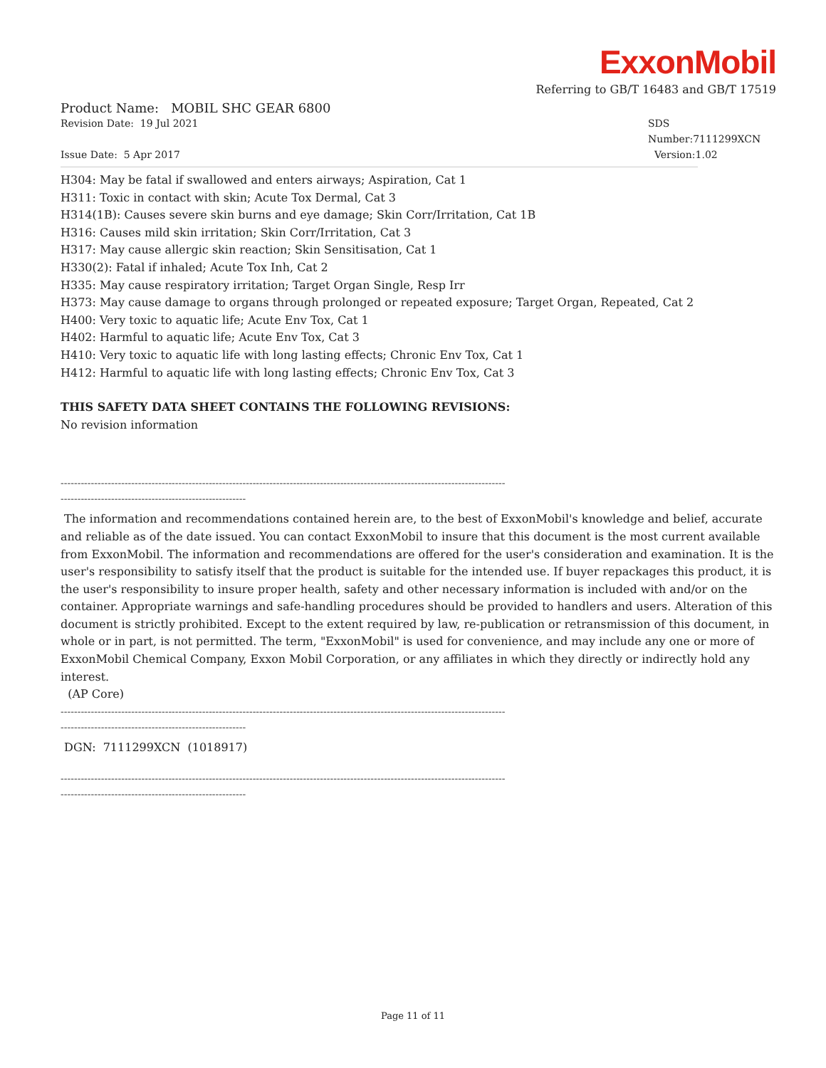ExxonMobil
Referring to GB/T 16483 and GB/T 17519
Product Name: MOBIL SHC GEAR 6800
Revision Date: 19 Jul 2021 SDS Number:7111299XCN
Issue Date: 5 Apr 2017 Version:1.02
H304: May be fatal if swallowed and enters airways; Aspiration, Cat 1 H311: Toxic in contact with skin; Acute Tox Dermal, Cat 3 H314(1B): Causes severe skin burns and eye damage; Skin Corr/Irritation, Cat 1B H316: Causes mild skin irritation; Skin Corr/Irritation, Cat 3 H317: May cause allergic skin reaction; Skin Sensitisation, Cat 1 H330(2): Fatal if inhaled; Acute Tox Inh, Cat 2 H335: May cause respiratory irritation; Target Organ Single, Resp Irr H373: May cause damage to organs through prolonged or repeated exposure; Target Organ, Repeated, Cat 2 H400: Very toxic to aquatic life; Acute Env Tox, Cat 1 H402: Harmful to aquatic life; Acute Env Tox, Cat 3 H410: Very toxic to aquatic life with long lasting effects; Chronic Env Tox, Cat 1 H412: Harmful to aquatic life with long lasting effects; Chronic Env Tox, Cat 3
THIS SAFETY DATA SHEET CONTAINS THE FOLLOWING REVISIONS:
No revision information
------------------------------------------------------------------------------------------------------------------------------------
-------------------------------------------------------
The information and recommendations contained herein are, to the best of ExxonMobil's knowledge and belief, accurate and reliable as of the date issued. You can contact ExxonMobil to insure that this document is the most current available from ExxonMobil. The information and recommendations are offered for the user's consideration and examination. It is the user's responsibility to satisfy itself that the product is suitable for the intended use. If buyer repackages this product, it is the user's responsibility to insure proper health, safety and other necessary information is included with and/or on the container. Appropriate warnings and safe-handling procedures should be provided to handlers and users. Alteration of this document is strictly prohibited. Except to the extent required by law, re-publication or retransmission of this document, in whole or in part, is not permitted. The term, "ExxonMobil" is used for convenience, and may include any one or more of ExxonMobil Chemical Company, Exxon Mobil Corporation, or any affiliates in which they directly or indirectly hold any interest.
(AP Core)
------------------------------------------------------------------------------------------------------------------------------------
-------------------------------------------------------
DGN: 7111299XCN (1018917)
------------------------------------------------------------------------------------------------------------------------------------
-------------------------------------------------------
Page 11 of 11